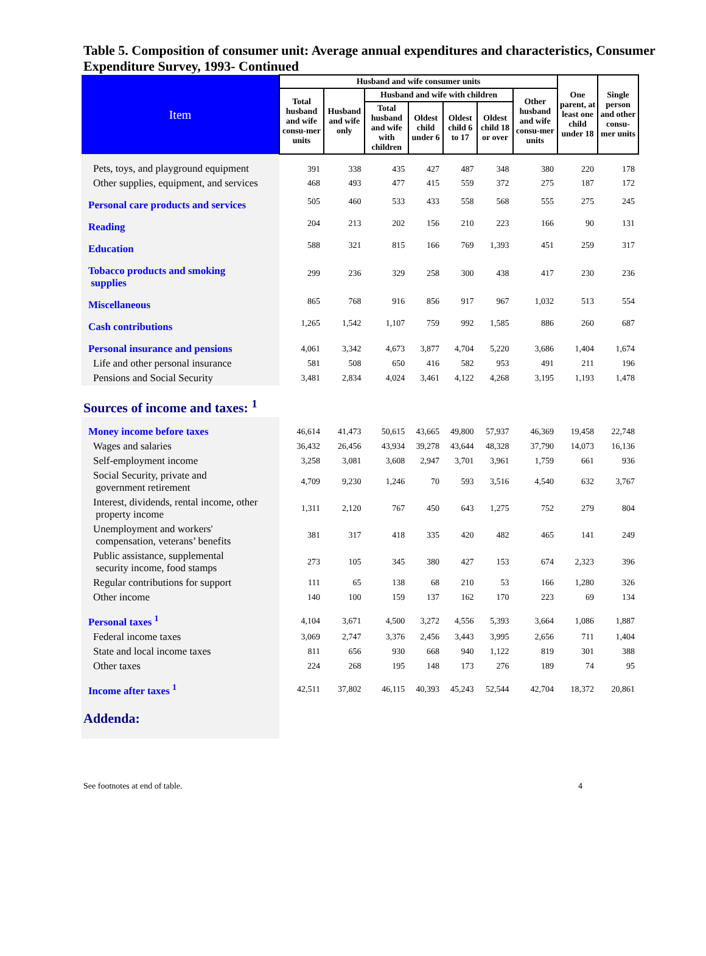Table 5. Composition of consumer unit: Average annual expenditures and characteristics, Consumer Expenditure Survey, 1993- Continued
| Item | Husband and wife consumer units | | | | | | | One parent, at least one child under 18 | Single person and other consu-mer units |
| --- | --- | --- | --- | --- | --- | --- | --- | --- | --- |
| | Total husband and wife consu-mer units | Husband and wife only | Husband and wife with children | | | | Other husband and wife consu-mer units | | |
| | | | Total husband and wife with children | Oldest child under 6 | Oldest child 6 to 17 | Oldest child 18 or over | | | |
| Pets, toys, and playground equipment | 391 | 338 | 435 | 427 | 487 | 348 | 380 | 220 | 178 |
| Other supplies, equipment, and services | 468 | 493 | 477 | 415 | 559 | 372 | 275 | 187 | 172 |
| Personal care products and services | 505 | 460 | 533 | 433 | 558 | 568 | 555 | 275 | 245 |
| Reading | 204 | 213 | 202 | 156 | 210 | 223 | 166 | 90 | 131 |
| Education | 588 | 321 | 815 | 166 | 769 | 1,393 | 451 | 259 | 317 |
| Tobacco products and smoking supplies | 299 | 236 | 329 | 258 | 300 | 438 | 417 | 230 | 236 |
| Miscellaneous | 865 | 768 | 916 | 856 | 917 | 967 | 1,032 | 513 | 554 |
| Cash contributions | 1,265 | 1,542 | 1,107 | 759 | 992 | 1,585 | 886 | 260 | 687 |
| Personal insurance and pensions | 4,061 | 3,342 | 4,673 | 3,877 | 4,704 | 5,220 | 3,686 | 1,404 | 1,674 |
| Life and other personal insurance | 581 | 508 | 650 | 416 | 582 | 953 | 491 | 211 | 196 |
| Pensions and Social Security | 3,481 | 2,834 | 4,024 | 3,461 | 4,122 | 4,268 | 3,195 | 1,193 | 1,478 |
| Sources of income and taxes: <sup>1</sup> | | | | | | | | | |
| Money income before taxes | 46,614 | 41,473 | 50,615 | 43,665 | 49,800 | 57,937 | 46,369 | 19,458 | 22,748 |
| Wages and salaries | 36,432 | 26,456 | 43,934 | 39,278 | 43,644 | 48,328 | 37,790 | 14,073 | 16,136 |
| Self-employment income | 3,258 | 3,081 | 3,608 | 2,947 | 3,701 | 3,961 | 1,759 | 661 | 936 |
| Social Security, private and government retirement | 4,709 | 9,230 | 1,246 | 70 | 593 | 3,516 | 4,540 | 632 | 3,767 |
| Interest, dividends, rental income, other property income | 1,311 | 2,120 | 767 | 450 | 643 | 1,275 | 752 | 279 | 804 |
| Unemployment and workers' compensation, veterans’ benefits | 381 | 317 | 418 | 335 | 420 | 482 | 465 | 141 | 249 |
| Public assistance, supplemental security income, food stamps | 273 | 105 | 345 | 380 | 427 | 153 | 674 | 2,323 | 396 |
| Regular contributions for support | 111 | 65 | 138 | 68 | 210 | 53 | 166 | 1,280 | 326 |
| Other income | 140 | 100 | 159 | 137 | 162 | 170 | 223 | 69 | 134 |
| Personal taxes <sup>1</sup> | 4,104 | 3,671 | 4,500 | 3,272 | 4,556 | 5,393 | 3,664 | 1,086 | 1,887 |
| Federal income taxes | 3,069 | 2,747 | 3,376 | 2,456 | 3,443 | 3,995 | 2,656 | 711 | 1,404 |
| State and local income taxes | 811 | 656 | 930 | 668 | 940 | 1,122 | 819 | 301 | 388 |
| Other taxes | 224 | 268 | 195 | 148 | 173 | 276 | 189 | 74 | 95 |
| Income after taxes <sup>1</sup> | 42,511 | 37,802 | 46,115 | 40,393 | 45,243 | 52,544 | 42,704 | 18,372 | 20,861 |
| Addenda: | | | | | | | | | |
See footnotes at end of table. 4